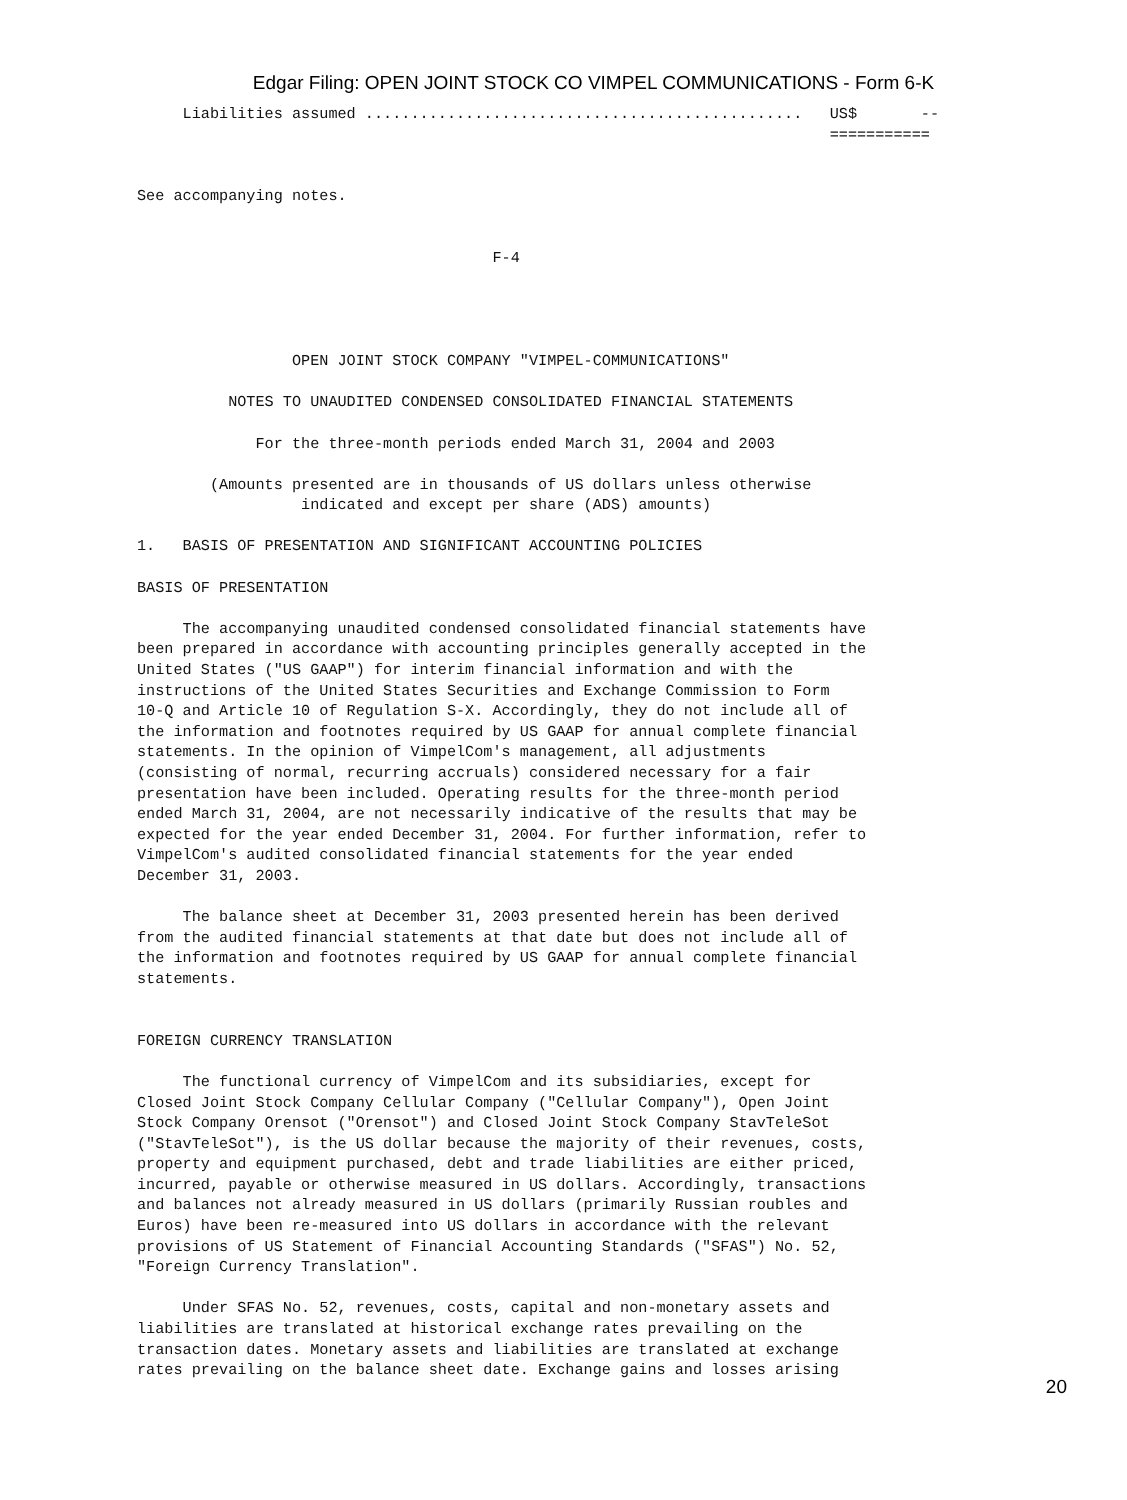Edgar Filing: OPEN JOINT STOCK CO VIMPEL COMMUNICATIONS - Form 6-K
     Liabilities assumed ................................................   US$       --
                                                                            ===========


See accompanying notes.


                                       F-4




                 OPEN JOINT STOCK COMPANY "VIMPEL-COMMUNICATIONS"

          NOTES TO UNAUDITED CONDENSED CONSOLIDATED FINANCIAL STATEMENTS

             For the three-month periods ended March 31, 2004 and 2003

        (Amounts presented are in thousands of US dollars unless otherwise
                  indicated and except per share (ADS) amounts)

1.   BASIS OF PRESENTATION AND SIGNIFICANT ACCOUNTING POLICIES

BASIS OF PRESENTATION

     The accompanying unaudited condensed consolidated financial statements have
been prepared in accordance with accounting principles generally accepted in the
United States ("US GAAP") for interim financial information and with the
instructions of the United States Securities and Exchange Commission to Form
10-Q and Article 10 of Regulation S-X. Accordingly, they do not include all of
the information and footnotes required by US GAAP for annual complete financial
statements. In the opinion of VimpelCom's management, all adjustments
(consisting of normal, recurring accruals) considered necessary for a fair
presentation have been included. Operating results for the three-month period
ended March 31, 2004, are not necessarily indicative of the results that may be
expected for the year ended December 31, 2004. For further information, refer to
VimpelCom's audited consolidated financial statements for the year ended
December 31, 2003.

     The balance sheet at December 31, 2003 presented herein has been derived
from the audited financial statements at that date but does not include all of
the information and footnotes required by US GAAP for annual complete financial
statements.


FOREIGN CURRENCY TRANSLATION

     The functional currency of VimpelCom and its subsidiaries, except for
Closed Joint Stock Company Cellular Company ("Cellular Company"), Open Joint
Stock Company Orensot ("Orensot") and Closed Joint Stock Company StavTeleSot
("StavTeleSot"), is the US dollar because the majority of their revenues, costs,
property and equipment purchased, debt and trade liabilities are either priced,
incurred, payable or otherwise measured in US dollars. Accordingly, transactions
and balances not already measured in US dollars (primarily Russian roubles and
Euros) have been re-measured into US dollars in accordance with the relevant
provisions of US Statement of Financial Accounting Standards ("SFAS") No. 52,
"Foreign Currency Translation".

     Under SFAS No. 52, revenues, costs, capital and non-monetary assets and
liabilities are translated at historical exchange rates prevailing on the
transaction dates. Monetary assets and liabilities are translated at exchange
rates prevailing on the balance sheet date. Exchange gains and losses arising
20